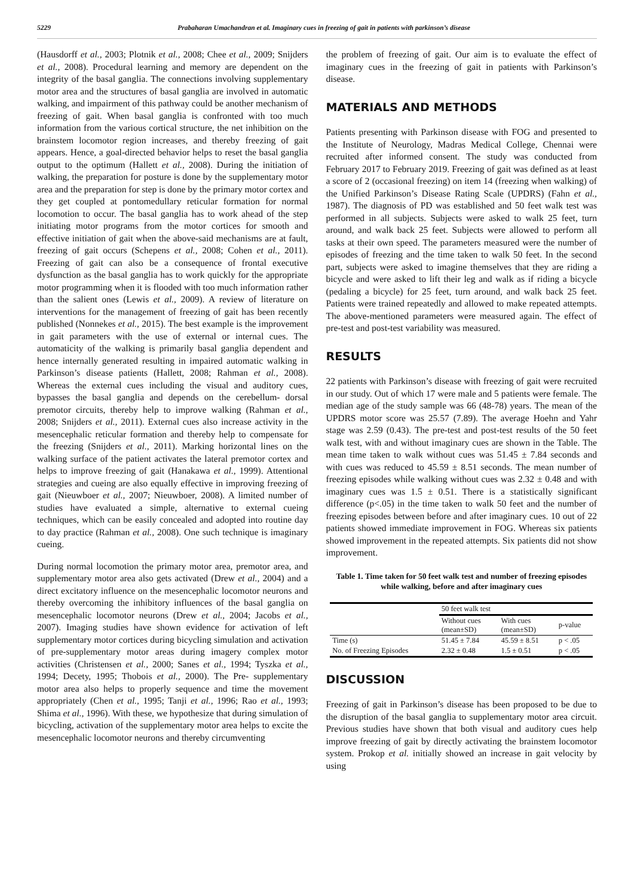5229 Prabaharan Umachandran et al. Imaginary cues in freezing of gait in patients with parkinson’s disease
(Hausdorff et al., 2003; Plotnik et al., 2008; Chee et al., 2009; Snijders et al., 2008). Procedural learning and memory are dependent on the integrity of the basal ganglia. The connections involving supplementary motor area and the structures of basal ganglia are involved in automatic walking, and impairment of this pathway could be another mechanism of freezing of gait. When basal ganglia is confronted with too much information from the various cortical structure, the net inhibition on the brainstem locomotor region increases, and thereby freezing of gait appears. Hence, a goal-directed behavior helps to reset the basal ganglia output to the optimum (Hallett et al., 2008). During the initiation of walking, the preparation for posture is done by the supplementary motor area and the preparation for step is done by the primary motor cortex and they get coupled at pontomedullary reticular formation for normal locomotion to occur. The basal ganglia has to work ahead of the step initiating motor programs from the motor cortices for smooth and effective initiation of gait when the above-said mechanisms are at fault, freezing of gait occurs (Schepens et al., 2008; Cohen et al., 2011). Freezing of gait can also be a consequence of frontal executive dysfunction as the basal ganglia has to work quickly for the appropriate motor programming when it is flooded with too much information rather than the salient ones (Lewis et al., 2009). A review of literature on interventions for the management of freezing of gait has been recently published (Nonnekes et al., 2015). The best example is the improvement in gait parameters with the use of external or internal cues. The automaticity of the walking is primarily basal ganglia dependent and hence internally generated resulting in impaired automatic walking in Parkinson’s disease patients (Hallett, 2008; Rahman et al., 2008). Whereas the external cues including the visual and auditory cues, bypasses the basal ganglia and depends on the cerebellum- dorsal premotor circuits, thereby help to improve walking (Rahman et al., 2008; Snijders et al., 2011). External cues also increase activity in the mesencephalic reticular formation and thereby help to compensate for the freezing (Snijders et al., 2011). Marking horizontal lines on the walking surface of the patient activates the lateral premotor cortex and helps to improve freezing of gait (Hanakawa et al., 1999). Attentional strategies and cueing are also equally effective in improving freezing of gait (Nieuwboer et al., 2007; Nieuwboer, 2008). A limited number of studies have evaluated a simple, alternative to external cueing techniques, which can be easily concealed and adopted into routine day to day practice (Rahman et al., 2008). One such technique is imaginary cueing.
During normal locomotion the primary motor area, premotor area, and supplementary motor area also gets activated (Drew et al., 2004) and a direct excitatory influence on the mesencephalic locomotor neurons and thereby overcoming the inhibitory influences of the basal ganglia on mesencephalic locomotor neurons (Drew et al., 2004; Jacobs et al., 2007). Imaging studies have shown evidence for activation of left supplementary motor cortices during bicycling simulation and activation of pre-supplementary motor areas during imagery complex motor activities (Christensen et al., 2000; Sanes et al., 1994; Tyszka et al., 1994; Decety, 1995; Thobois et al., 2000). The Pre- supplementary motor area also helps to properly sequence and time the movement appropriately (Chen et al., 1995; Tanji et al., 1996; Rao et al., 1993; Shima et al., 1996). With these, we hypothesize that during simulation of bicycling, activation of the supplementary motor area helps to excite the mesencephalic locomotor neurons and thereby circumventing
the problem of freezing of gait. Our aim is to evaluate the effect of imaginary cues in the freezing of gait in patients with Parkinson’s disease.
MATERIALS AND METHODS
Patients presenting with Parkinson disease with FOG and presented to the Institute of Neurology, Madras Medical College, Chennai were recruited after informed consent. The study was conducted from February 2017 to February 2019. Freezing of gait was defined as at least a score of 2 (occasional freezing) on item 14 (freezing when walking) of the Unified Parkinson’s Disease Rating Scale (UPDRS) (Fahn et al., 1987). The diagnosis of PD was established and 50 feet walk test was performed in all subjects. Subjects were asked to walk 25 feet, turn around, and walk back 25 feet. Subjects were allowed to perform all tasks at their own speed. The parameters measured were the number of episodes of freezing and the time taken to walk 50 feet. In the second part, subjects were asked to imagine themselves that they are riding a bicycle and were asked to lift their leg and walk as if riding a bicycle (pedaling a bicycle) for 25 feet, turn around, and walk back 25 feet. Patients were trained repeatedly and allowed to make repeated attempts. The above-mentioned parameters were measured again. The effect of pre-test and post-test variability was measured.
RESULTS
22 patients with Parkinson’s disease with freezing of gait were recruited in our study. Out of which 17 were male and 5 patients were female. The median age of the study sample was 66 (48-78) years. The mean of the UPDRS motor score was 25.57 (7.89). The average Hoehn and Yahr stage was 2.59 (0.43). The pre-test and post-test results of the 50 feet walk test, with and without imaginary cues are shown in the Table. The mean time taken to walk without cues was 51.45 ± 7.84 seconds and with cues was reduced to 45.59 ± 8.51 seconds. The mean number of freezing episodes while walking without cues was 2.32 ± 0.48 and with imaginary cues was 1.5 ± 0.51. There is a statistically significant difference (p<.05) in the time taken to walk 50 feet and the number of freezing episodes between before and after imaginary cues. 10 out of 22 patients showed immediate improvement in FOG. Whereas six patients showed improvement in the repeated attempts. Six patients did not show improvement.
Table 1. Time taken for 50 feet walk test and number of freezing episodes while walking, before and after imaginary cues
| | 50 feet walk test | | |
| --- | --- | --- | --- |
| | Without cues (mean±SD) | With cues (mean±SD) | p-value |
| Time (s) | 51.45 ± 7.84 | 45.59 ± 8.51 | p < .05 |
| No. of Freezing Episodes | 2.32 ± 0.48 | 1.5 ± 0.51 | p < .05 |
DISCUSSION
Freezing of gait in Parkinson’s disease has been proposed to be due to the disruption of the basal ganglia to supplementary motor area circuit. Previous studies have shown that both visual and auditory cues help improve freezing of gait by directly activating the brainstem locomotor system. Prokop et al. initially showed an increase in gait velocity by using